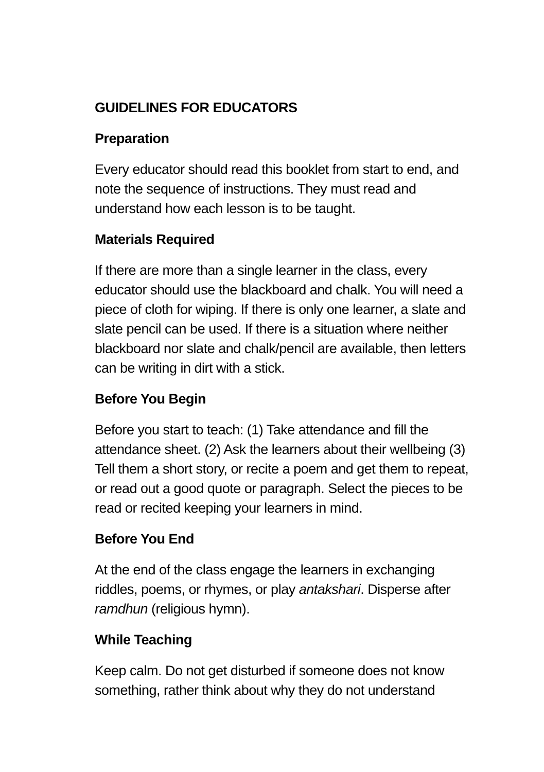GUIDELINES FOR EDUCATORS
Preparation
Every educator should read this booklet from start to end, and note the sequence of instructions. They must read and understand how each lesson is to be taught.
Materials Required
If there are more than a single learner in the class, every educator should use the blackboard and chalk. You will need a piece of cloth for wiping. If there is only one learner, a slate and slate pencil can be used. If there is a situation where neither blackboard nor slate and chalk/pencil are available, then letters can be writing in dirt with a stick.
Before You Begin
Before you start to teach: (1) Take attendance and fill the attendance sheet. (2) Ask the learners about their wellbeing (3) Tell them a short story, or recite a poem and get them to repeat, or read out a good quote or paragraph. Select the pieces to be read or recited keeping your learners in mind.
Before You End
At the end of the class engage the learners in exchanging riddles, poems, or rhymes, or play antakshari. Disperse after ramdhun (religious hymn).
While Teaching
Keep calm. Do not get disturbed if someone does not know something, rather think about why they do not understand